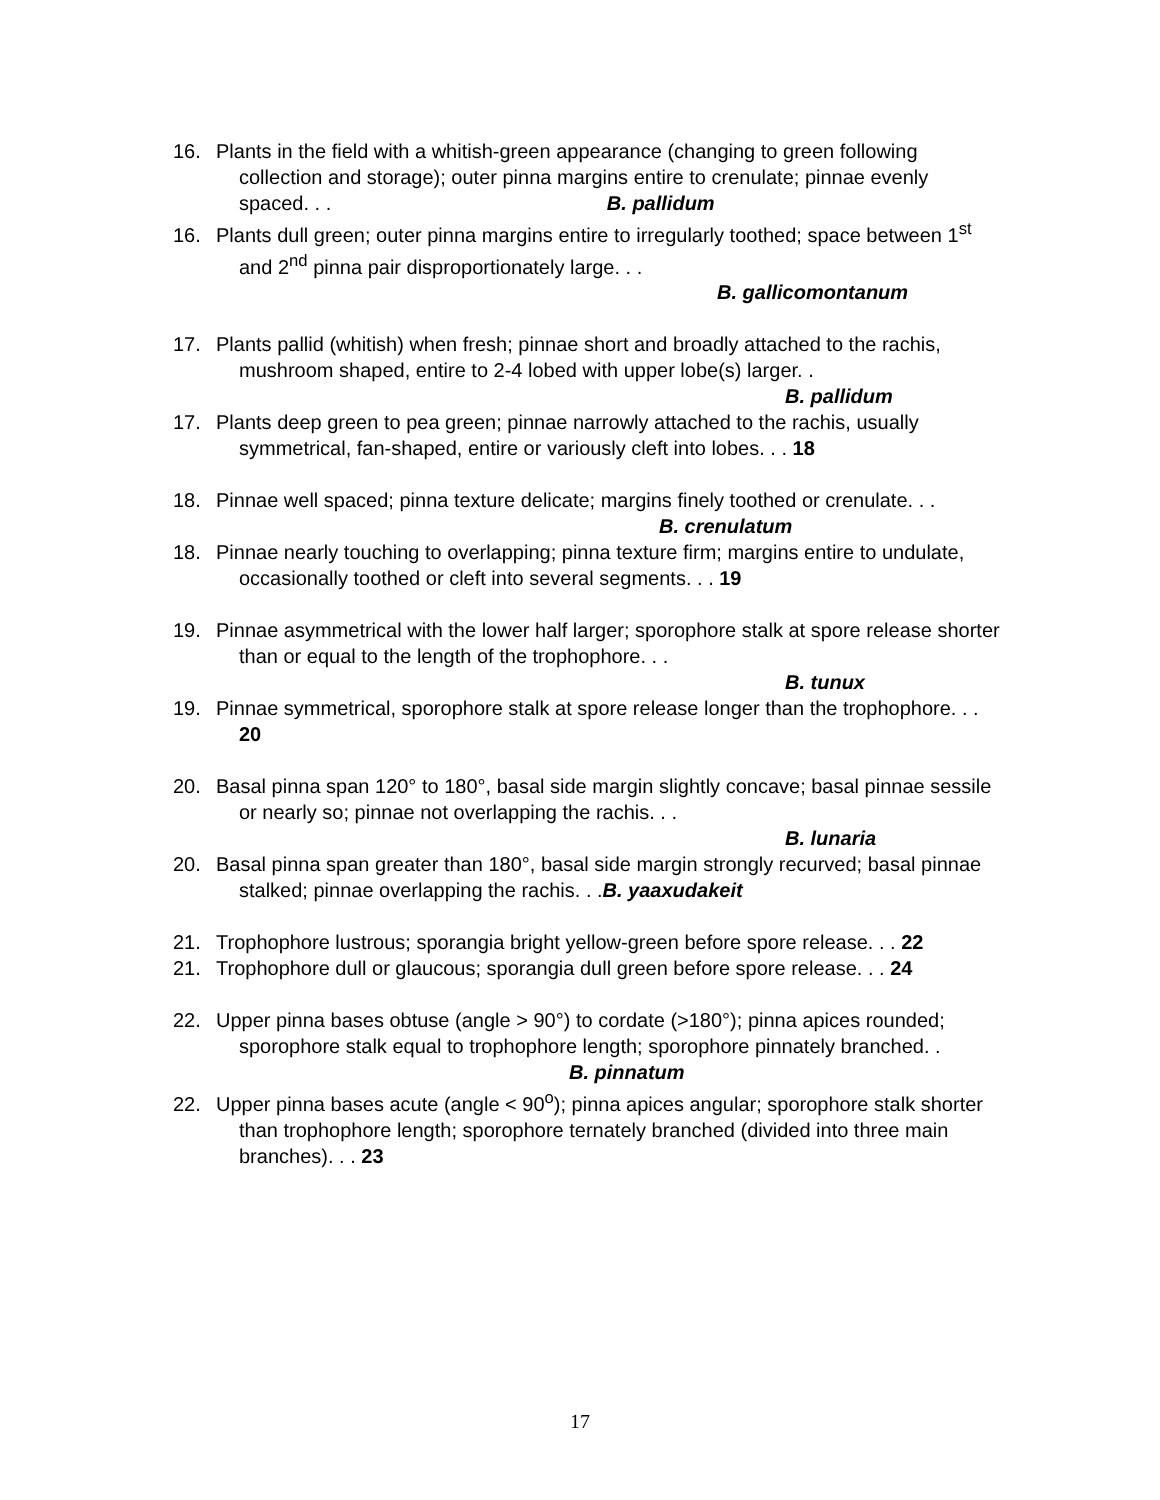16. Plants in the field with a whitish-green appearance (changing to green following collection and storage); outer pinna margins entire to crenulate; pinnae evenly spaced. . . B. pallidum
16. Plants dull green; outer pinna margins entire to irregularly toothed; space between 1<sup>st</sup> and 2<sup>nd</sup> pinna pair disproportionately large. . .
B. gallicomontanum
17. Plants pallid (whitish) when fresh; pinnae short and broadly attached to the rachis, mushroom shaped, entire to 2-4 lobed with upper lobe(s) larger. .
B. pallidum
17. Plants deep green to pea green; pinnae narrowly attached to the rachis, usually symmetrical, fan-shaped, entire or variously cleft into lobes. . . 18
18. Pinnae well spaced; pinna texture delicate; margins finely toothed or crenulate. . . B. crenulatum
18. Pinnae nearly touching to overlapping; pinna texture firm; margins entire to undulate, occasionally toothed or cleft into several segments. . . 19
19. Pinnae asymmetrical with the lower half larger; sporophore stalk at spore release shorter than or equal to the length of the trophophore. . .
B. tunux
19. Pinnae symmetrical, sporophore stalk at spore release longer than the trophophore. . . 20
20. Basal pinna span 120° to 180°, basal side margin slightly concave; basal pinnae sessile or nearly so; pinnae not overlapping the rachis. . .
B. lunaria
20. Basal pinna span greater than 180°, basal side margin strongly recurved; basal pinnae stalked; pinnae overlapping the rachis. . .B. yaaxudakeit
21. Trophophore lustrous; sporangia bright yellow-green before spore release. . . 22
21. Trophophore dull or glaucous; sporangia dull green before spore release. . . 24
22. Upper pinna bases obtuse (angle > 90°) to cordate (>180°); pinna apices rounded; sporophore stalk equal to trophophore length; sporophore pinnately branched. . B. pinnatum
22. Upper pinna bases acute (angle < 90<sup>o</sup>); pinna apices angular; sporophore stalk shorter than trophophore length; sporophore ternately branched (divided into three main branches). . . 23
17